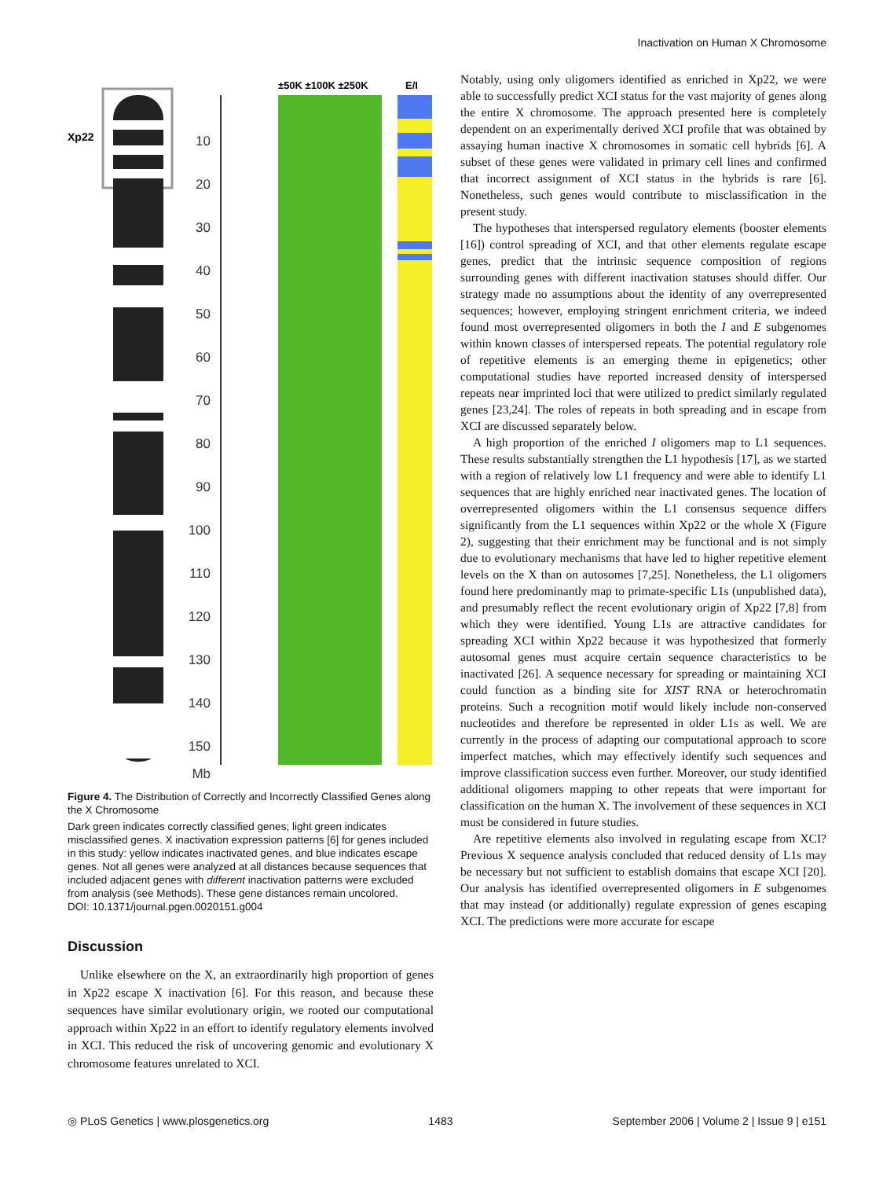Inactivation on Human X Chromosome
±50K ±100K ±250K
E/I
Xp22
10
20
30
40
50
60
70
80
90
100
110
120
130
140
150
Mb
Figure 4. The Distribution of Correctly and Incorrectly Classified Genes along the X Chromosome
Dark green indicates correctly classified genes; light green indicates misclassified genes. X inactivation expression patterns [6] for genes included in this study: yellow indicates inactivated genes, and blue indicates escape genes. Not all genes were analyzed at all distances because sequences that included adjacent genes with different inactivation patterns were excluded from analysis (see Methods). These gene distances remain uncolored.
DOI: 10.1371/journal.pgen.0020151.g004
Discussion
Unlike elsewhere on the X, an extraordinarily high proportion of genes in Xp22 escape X inactivation [6]. For this reason, and because these sequences have similar evolutionary origin, we rooted our computational approach within Xp22 in an effort to identify regulatory elements involved in XCI. This reduced the risk of uncovering genomic and evolutionary X chromosome features unrelated to XCI.
Notably, using only oligomers identified as enriched in Xp22, we were able to successfully predict XCI status for the vast majority of genes along the entire X chromosome. The approach presented here is completely dependent on an experimentally derived XCI profile that was obtained by assaying human inactive X chromosomes in somatic cell hybrids [6]. A subset of these genes were validated in primary cell lines and confirmed that incorrect assignment of XCI status in the hybrids is rare [6]. Nonetheless, such genes would contribute to misclassification in the present study.
The hypotheses that interspersed regulatory elements (booster elements [16]) control spreading of XCI, and that other elements regulate escape genes, predict that the intrinsic sequence composition of regions surrounding genes with different inactivation statuses should differ. Our strategy made no assumptions about the identity of any overrepresented sequences; however, employing stringent enrichment criteria, we indeed found most overrepresented oligomers in both the I and E subgenomes within known classes of interspersed repeats. The potential regulatory role of repetitive elements is an emerging theme in epigenetics; other computational studies have reported increased density of interspersed repeats near imprinted loci that were utilized to predict similarly regulated genes [23,24]. The roles of repeats in both spreading and in escape from XCI are discussed separately below.
A high proportion of the enriched I oligomers map to L1 sequences. These results substantially strengthen the L1 hypothesis [17], as we started with a region of relatively low L1 frequency and were able to identify L1 sequences that are highly enriched near inactivated genes. The location of overrepresented oligomers within the L1 consensus sequence differs significantly from the L1 sequences within Xp22 or the whole X (Figure 2), suggesting that their enrichment may be functional and is not simply due to evolutionary mechanisms that have led to higher repetitive element levels on the X than on autosomes [7,25]. Nonetheless, the L1 oligomers found here predominantly map to primate-specific L1s (unpublished data), and presumably reflect the recent evolutionary origin of Xp22 [7,8] from which they were identified. Young L1s are attractive candidates for spreading XCI within Xp22 because it was hypothesized that formerly autosomal genes must acquire certain sequence characteristics to be inactivated [26]. A sequence necessary for spreading or maintaining XCI could function as a binding site for XIST RNA or heterochromatin proteins. Such a recognition motif would likely include non-conserved nucleotides and therefore be represented in older L1s as well. We are currently in the process of adapting our computational approach to score imperfect matches, which may effectively identify such sequences and improve classification success even further. Moreover, our study identified additional oligomers mapping to other repeats that were important for classification on the human X. The involvement of these sequences in XCI must be considered in future studies.
Are repetitive elements also involved in regulating escape from XCI? Previous X sequence analysis concluded that reduced density of L1s may be necessary but not sufficient to establish domains that escape XCI [20]. Our analysis has identified overrepresented oligomers in E subgenomes that may instead (or additionally) regulate expression of genes escaping XCI. The predictions were more accurate for escape
◎ PLoS Genetics | www.plosgenetics.org 1483 September 2006 | Volume 2 | Issue 9 | e151